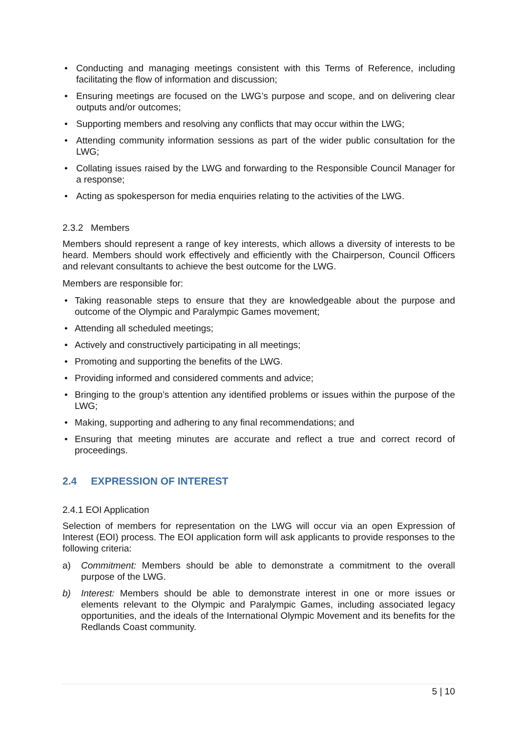• Conducting and managing meetings consistent with this Terms of Reference, including facilitating the flow of information and discussion;
• Ensuring meetings are focused on the LWG’s purpose and scope, and on delivering clear outputs and/or outcomes;
• Supporting members and resolving any conflicts that may occur within the LWG;
• Attending community information sessions as part of the wider public consultation for the LWG;
• Collating issues raised by the LWG and forwarding to the Responsible Council Manager for a response;
• Acting as spokesperson for media enquiries relating to the activities of the LWG.
2.3.2 Members
Members should represent a range of key interests, which allows a diversity of interests to be heard. Members should work effectively and efficiently with the Chairperson, Council Officers and relevant consultants to achieve the best outcome for the LWG.
Members are responsible for:
• Taking reasonable steps to ensure that they are knowledgeable about the purpose and outcome of the Olympic and Paralympic Games movement;
• Attending all scheduled meetings;
• Actively and constructively participating in all meetings;
• Promoting and supporting the benefits of the LWG.
• Providing informed and considered comments and advice;
• Bringing to the group’s attention any identified problems or issues within the purpose of the LWG;
• Making, supporting and adhering to any final recommendations; and
• Ensuring that meeting minutes are accurate and reflect a true and correct record of proceedings.
2.4 EXPRESSION OF INTEREST
2.4.1 EOI Application
Selection of members for representation on the LWG will occur via an open Expression of Interest (EOI) process. The EOI application form will ask applicants to provide responses to the following criteria:
a) Commitment: Members should be able to demonstrate a commitment to the overall purpose of the LWG.
b) Interest: Members should be able to demonstrate interest in one or more issues or elements relevant to the Olympic and Paralympic Games, including associated legacy opportunities, and the ideals of the International Olympic Movement and its benefits for the Redlands Coast community.
5 | 10